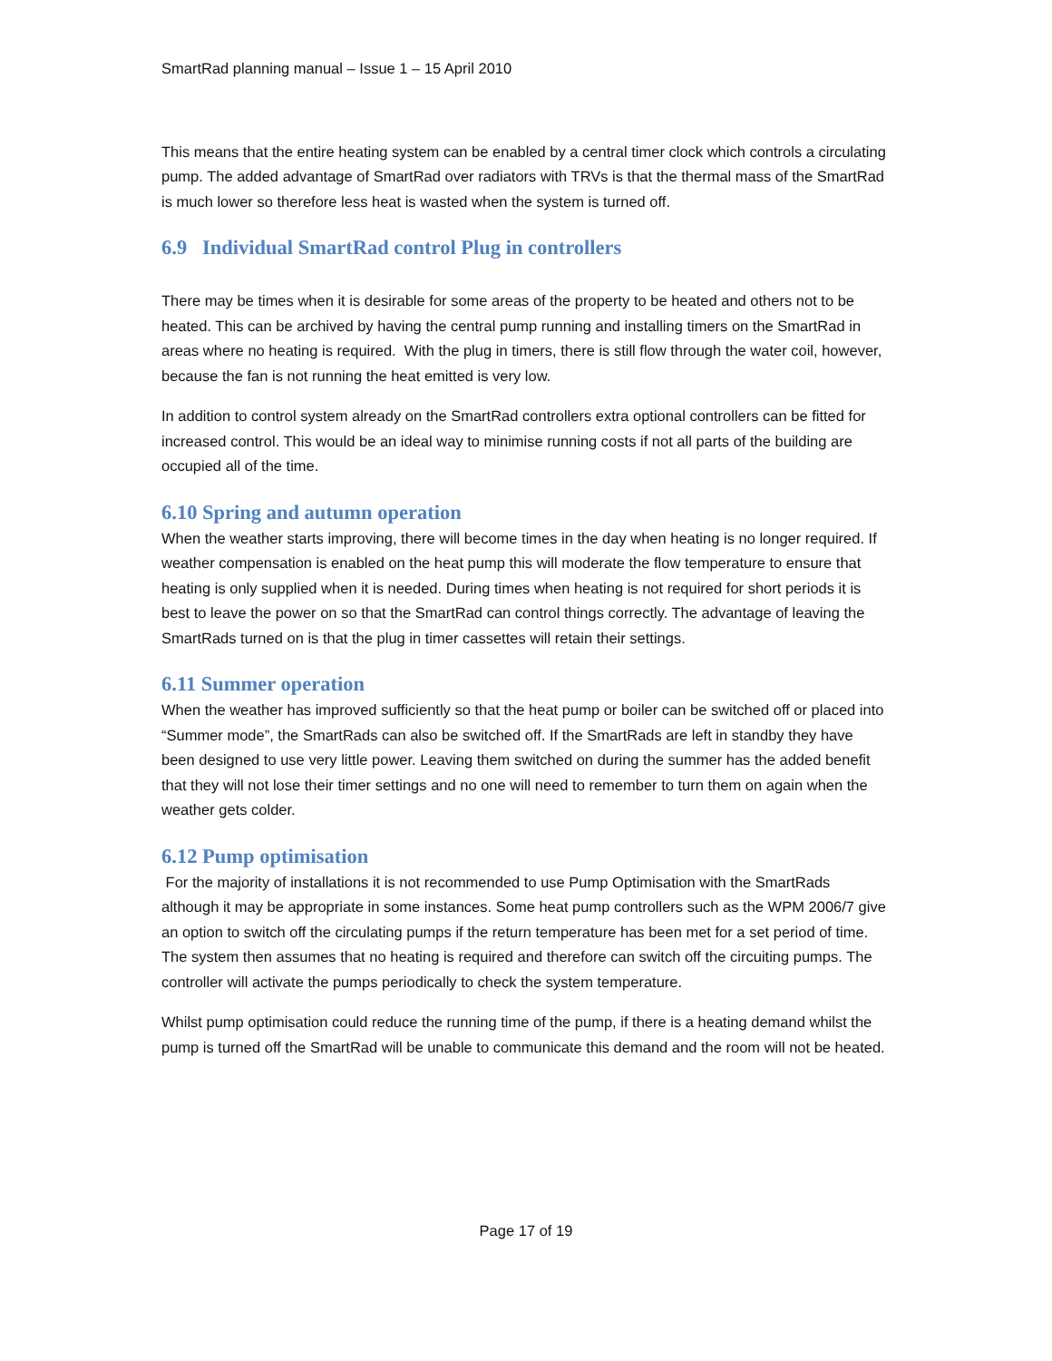SmartRad planning manual – Issue 1 – 15 April 2010
This means that the entire heating system can be enabled by a central timer clock which controls a circulating pump. The added advantage of SmartRad over radiators with TRVs is that the thermal mass of the SmartRad is much lower so therefore less heat is wasted when the system is turned off.
6.9 Individual SmartRad control Plug in controllers
There may be times when it is desirable for some areas of the property to be heated and others not to be heated. This can be archived by having the central pump running and installing timers on the SmartRad in areas where no heating is required. With the plug in timers, there is still flow through the water coil, however, because the fan is not running the heat emitted is very low.
In addition to control system already on the SmartRad controllers extra optional controllers can be fitted for increased control. This would be an ideal way to minimise running costs if not all parts of the building are occupied all of the time.
6.10 Spring and autumn operation
When the weather starts improving, there will become times in the day when heating is no longer required. If weather compensation is enabled on the heat pump this will moderate the flow temperature to ensure that heating is only supplied when it is needed. During times when heating is not required for short periods it is best to leave the power on so that the SmartRad can control things correctly. The advantage of leaving the SmartRads turned on is that the plug in timer cassettes will retain their settings.
6.11 Summer operation
When the weather has improved sufficiently so that the heat pump or boiler can be switched off or placed into “Summer mode”, the SmartRads can also be switched off. If the SmartRads are left in standby they have been designed to use very little power. Leaving them switched on during the summer has the added benefit that they will not lose their timer settings and no one will need to remember to turn them on again when the weather gets colder.
6.12 Pump optimisation
For the majority of installations it is not recommended to use Pump Optimisation with the SmartRads although it may be appropriate in some instances. Some heat pump controllers such as the WPM 2006/7 give an option to switch off the circulating pumps if the return temperature has been met for a set period of time. The system then assumes that no heating is required and therefore can switch off the circuiting pumps. The controller will activate the pumps periodically to check the system temperature.
Whilst pump optimisation could reduce the running time of the pump, if there is a heating demand whilst the pump is turned off the SmartRad will be unable to communicate this demand and the room will not be heated.
Page 17 of 19